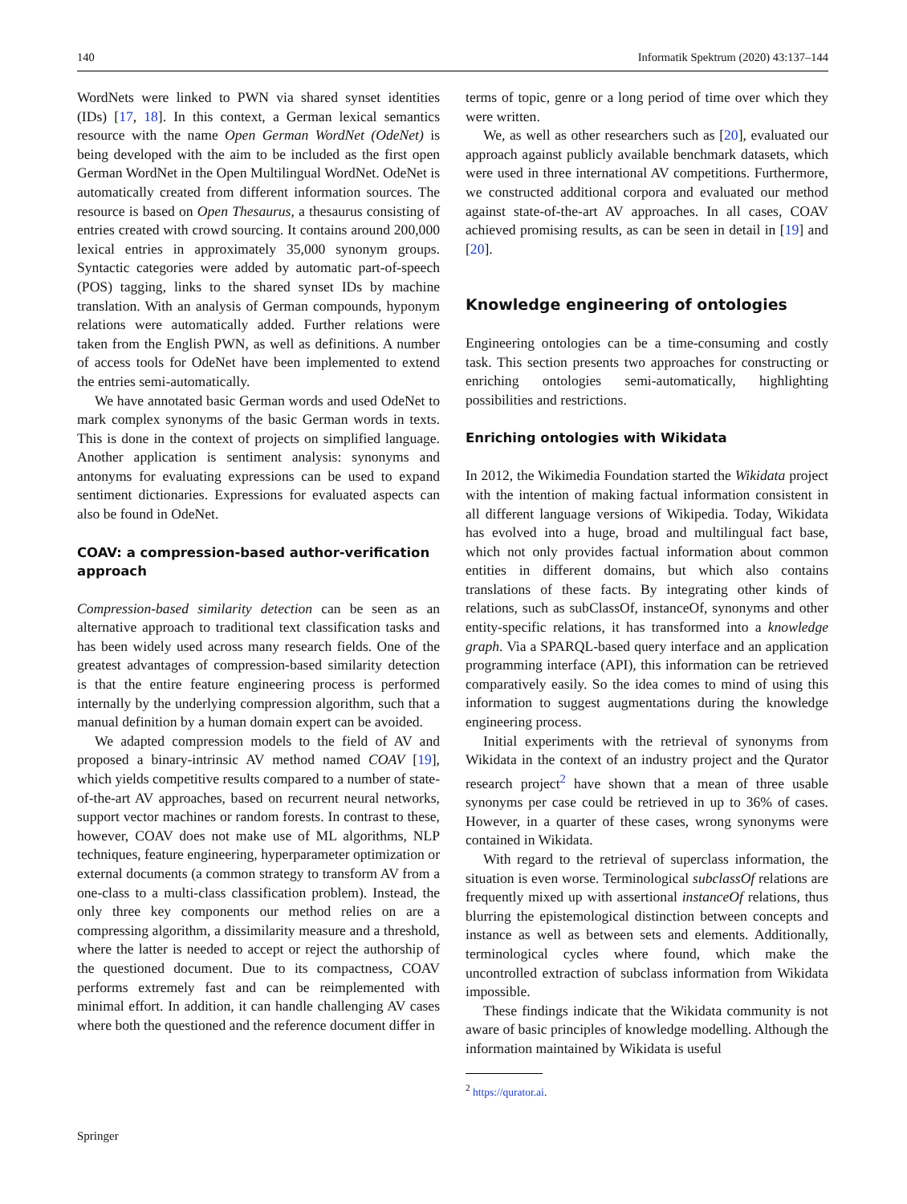140 Informatik Spektrum (2020) 43:137–144
WordNets were linked to PWN via shared synset identities (IDs) [17, 18]. In this context, a German lexical semantics resource with the name Open German WordNet (OdeNet) is being developed with the aim to be included as the first open German WordNet in the Open Multilingual WordNet. OdeNet is automatically created from different information sources. The resource is based on Open Thesaurus, a thesaurus consisting of entries created with crowd sourcing. It contains around 200,000 lexical entries in approximately 35,000 synonym groups. Syntactic categories were added by automatic part-of-speech (POS) tagging, links to the shared synset IDs by machine translation. With an analysis of German compounds, hyponym relations were automatically added. Further relations were taken from the English PWN, as well as definitions. A number of access tools for OdeNet have been implemented to extend the entries semi-automatically.
We have annotated basic German words and used OdeNet to mark complex synonyms of the basic German words in texts. This is done in the context of projects on simplified language. Another application is sentiment analysis: synonyms and antonyms for evaluating expressions can be used to expand sentiment dictionaries. Expressions for evaluated aspects can also be found in OdeNet.
COAV: a compression-based author-verification approach
Compression-based similarity detection can be seen as an alternative approach to traditional text classification tasks and has been widely used across many research fields. One of the greatest advantages of compression-based similarity detection is that the entire feature engineering process is performed internally by the underlying compression algorithm, such that a manual definition by a human domain expert can be avoided.
We adapted compression models to the field of AV and proposed a binary-intrinsic AV method named COAV [19], which yields competitive results compared to a number of state-of-the-art AV approaches, based on recurrent neural networks, support vector machines or random forests. In contrast to these, however, COAV does not make use of ML algorithms, NLP techniques, feature engineering, hyperparameter optimization or external documents (a common strategy to transform AV from a one-class to a multi-class classification problem). Instead, the only three key components our method relies on are a compressing algorithm, a dissimilarity measure and a threshold, where the latter is needed to accept or reject the authorship of the questioned document. Due to its compactness, COAV performs extremely fast and can be reimplemented with minimal effort. In addition, it can handle challenging AV cases where both the questioned and the reference document differ in
terms of topic, genre or a long period of time over which they were written.
We, as well as other researchers such as [20], evaluated our approach against publicly available benchmark datasets, which were used in three international AV competitions. Furthermore, we constructed additional corpora and evaluated our method against state-of-the-art AV approaches. In all cases, COAV achieved promising results, as can be seen in detail in [19] and [20].
Knowledge engineering of ontologies
Engineering ontologies can be a time-consuming and costly task. This section presents two approaches for constructing or enriching ontologies semi-automatically, highlighting possibilities and restrictions.
Enriching ontologies with Wikidata
In 2012, the Wikimedia Foundation started the Wikidata project with the intention of making factual information consistent in all different language versions of Wikipedia. Today, Wikidata has evolved into a huge, broad and multilingual fact base, which not only provides factual information about common entities in different domains, but which also contains translations of these facts. By integrating other kinds of relations, such as subClassOf, instanceOf, synonyms and other entity-specific relations, it has transformed into a knowledge graph. Via a SPARQL-based query interface and an application programming interface (API), this information can be retrieved comparatively easily. So the idea comes to mind of using this information to suggest augmentations during the knowledge engineering process.
Initial experiments with the retrieval of synonyms from Wikidata in the context of an industry project and the Qurator research project<sup>2</sup> have shown that a mean of three usable synonyms per case could be retrieved in up to 36% of cases. However, in a quarter of these cases, wrong synonyms were contained in Wikidata.
With regard to the retrieval of superclass information, the situation is even worse. Terminological subclassOf relations are frequently mixed up with assertional instanceOf relations, thus blurring the epistemological distinction between concepts and instance as well as between sets and elements. Additionally, terminological cycles where found, which make the uncontrolled extraction of subclass information from Wikidata impossible.
These findings indicate that the Wikidata community is not aware of basic principles of knowledge modelling. Although the information maintained by Wikidata is useful
<sup>2</sup> https://qurator.ai.
Springer